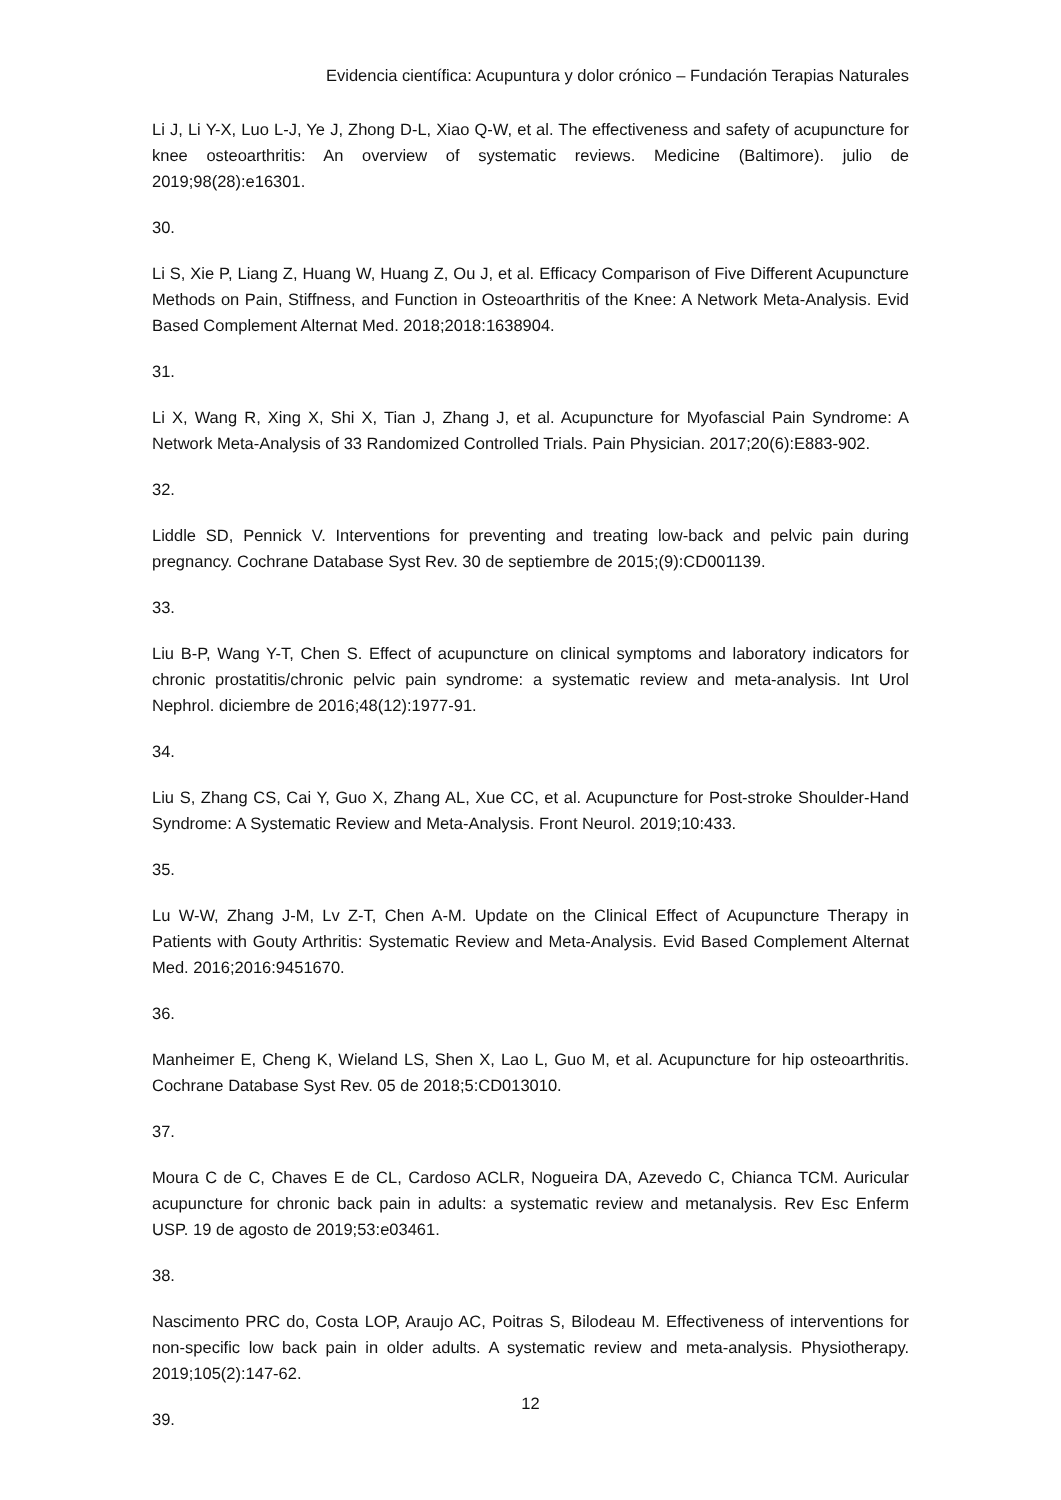Evidencia científica: Acupuntura y dolor crónico – Fundación Terapias Naturales
Li J, Li Y-X, Luo L-J, Ye J, Zhong D-L, Xiao Q-W, et al. The effectiveness and safety of acupuncture for knee osteoarthritis: An overview of systematic reviews. Medicine (Baltimore). julio de 2019;98(28):e16301.
30.
Li S, Xie P, Liang Z, Huang W, Huang Z, Ou J, et al. Efficacy Comparison of Five Different Acupuncture Methods on Pain, Stiffness, and Function in Osteoarthritis of the Knee: A Network Meta-Analysis. Evid Based Complement Alternat Med. 2018;2018:1638904.
31.
Li X, Wang R, Xing X, Shi X, Tian J, Zhang J, et al. Acupuncture for Myofascial Pain Syndrome: A Network Meta-Analysis of 33 Randomized Controlled Trials. Pain Physician. 2017;20(6):E883-902.
32.
Liddle SD, Pennick V. Interventions for preventing and treating low-back and pelvic pain during pregnancy. Cochrane Database Syst Rev. 30 de septiembre de 2015;(9):CD001139.
33.
Liu B-P, Wang Y-T, Chen S. Effect of acupuncture on clinical symptoms and laboratory indicators for chronic prostatitis/chronic pelvic pain syndrome: a systematic review and meta-analysis. Int Urol Nephrol. diciembre de 2016;48(12):1977-91.
34.
Liu S, Zhang CS, Cai Y, Guo X, Zhang AL, Xue CC, et al. Acupuncture for Post-stroke Shoulder-Hand Syndrome: A Systematic Review and Meta-Analysis. Front Neurol. 2019;10:433.
35.
Lu W-W, Zhang J-M, Lv Z-T, Chen A-M. Update on the Clinical Effect of Acupuncture Therapy in Patients with Gouty Arthritis: Systematic Review and Meta-Analysis. Evid Based Complement Alternat Med. 2016;2016:9451670.
36.
Manheimer E, Cheng K, Wieland LS, Shen X, Lao L, Guo M, et al. Acupuncture for hip osteoarthritis. Cochrane Database Syst Rev. 05 de 2018;5:CD013010.
37.
Moura C de C, Chaves E de CL, Cardoso ACLR, Nogueira DA, Azevedo C, Chianca TCM. Auricular acupuncture for chronic back pain in adults: a systematic review and metanalysis. Rev Esc Enferm USP. 19 de agosto de 2019;53:e03461.
38.
Nascimento PRC do, Costa LOP, Araujo AC, Poitras S, Bilodeau M. Effectiveness of interventions for non-specific low back pain in older adults. A systematic review and meta-analysis. Physiotherapy. 2019;105(2):147-62.
39.
12